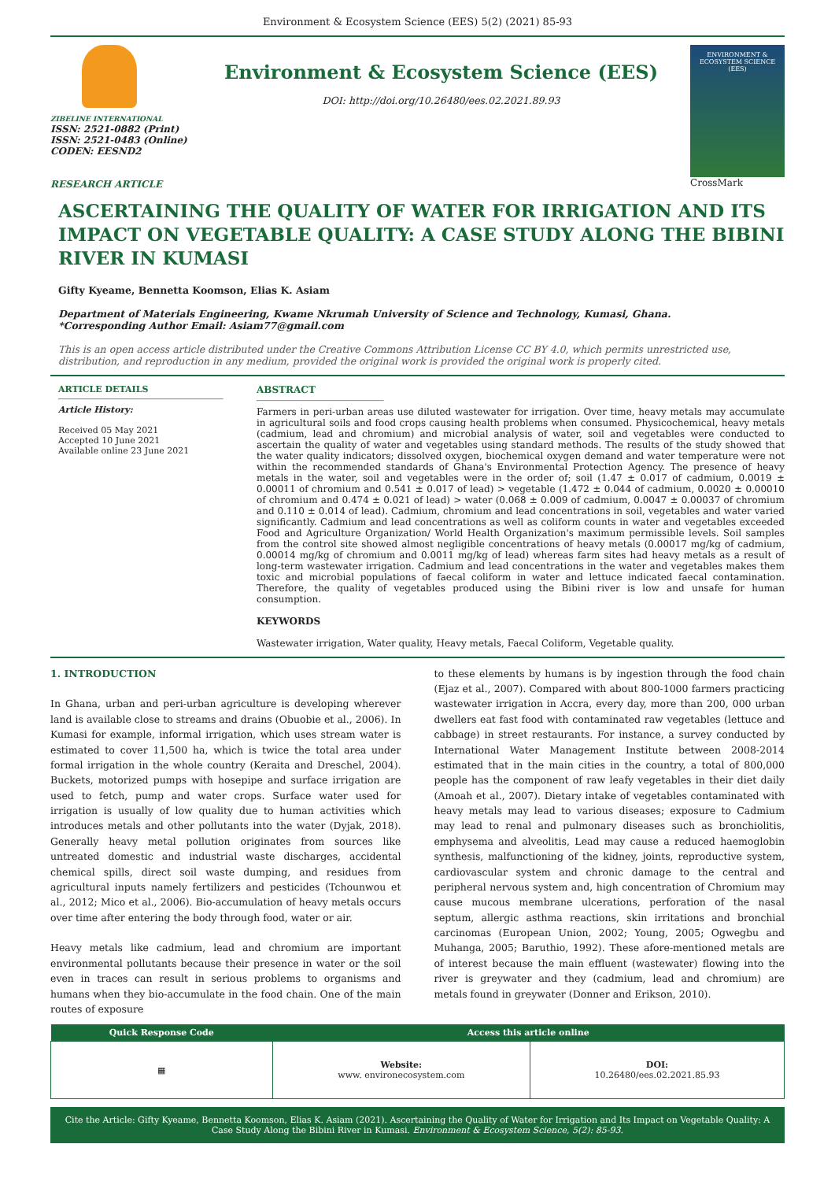Environment & Ecosystem Science (EES) 5(2) (2021) 85-93
ZIBELINE INTERNATIONAL
ISSN: 2521-0882 (Print)
ISSN: 2521-0483 (Online)
CODEN: EESND2
RESEARCH ARTICLE
Environment & Ecosystem Science (EES)
DOI: http://doi.org/10.26480/ees.02.2021.89.93
ENVIRONMENT & ECOSYSTEM SCIENCE (EES)
CrossMark
ASCERTAINING THE QUALITY OF WATER FOR IRRIGATION AND ITS IMPACT ON VEGETABLE QUALITY: A CASE STUDY ALONG THE BIBINI RIVER IN KUMASI
Gifty Kyeame, Bennetta Koomson, Elias K. Asiam
Department of Materials Engineering, Kwame Nkrumah University of Science and Technology, Kumasi, Ghana.
*Corresponding Author Email: Asiam77@gmail.com
This is an open access article distributed under the Creative Commons Attribution License CC BY 4.0, which permits unrestricted use, distribution, and reproduction in any medium, provided the original work is provided the original work is properly cited.
ARTICLE DETAILS
Article History:
Received 05 May 2021
Accepted 10 June 2021
Available online 23 June 2021
ABSTRACT
Farmers in peri-urban areas use diluted wastewater for irrigation. Over time, heavy metals may accumulate in agricultural soils and food crops causing health problems when consumed. Physicochemical, heavy metals (cadmium, lead and chromium) and microbial analysis of water, soil and vegetables were conducted to ascertain the quality of water and vegetables using standard methods. The results of the study showed that the water quality indicators; dissolved oxygen, biochemical oxygen demand and water temperature were not within the recommended standards of Ghana's Environmental Protection Agency. The presence of heavy metals in the water, soil and vegetables were in the order of; soil (1.47 ± 0.017 of cadmium, 0.0019 ± 0.00011 of chromium and 0.541 ± 0.017 of lead) > vegetable (1.472 ± 0.044 of cadmium, 0.0020 ± 0.00010 of chromium and 0.474 ± 0.021 of lead) > water (0.068 ± 0.009 of cadmium, 0.0047 ± 0.00037 of chromium and 0.110 ± 0.014 of lead). Cadmium, chromium and lead concentrations in soil, vegetables and water varied significantly. Cadmium and lead concentrations as well as coliform counts in water and vegetables exceeded Food and Agriculture Organization/ World Health Organization's maximum permissible levels. Soil samples from the control site showed almost negligible concentrations of heavy metals (0.00017 mg/kg of cadmium, 0.00014 mg/kg of chromium and 0.0011 mg/kg of lead) whereas farm sites had heavy metals as a result of long-term wastewater irrigation. Cadmium and lead concentrations in the water and vegetables makes them toxic and microbial populations of faecal coliform in water and lettuce indicated faecal contamination. Therefore, the quality of vegetables produced using the Bibini river is low and unsafe for human consumption.
KEYWORDS
Wastewater irrigation, Water quality, Heavy metals, Faecal Coliform, Vegetable quality.
1. INTRODUCTION
In Ghana, urban and peri-urban agriculture is developing wherever land is available close to streams and drains (Obuobie et al., 2006). In Kumasi for example, informal irrigation, which uses stream water is estimated to cover 11,500 ha, which is twice the total area under formal irrigation in the whole country (Keraita and Dreschel, 2004). Buckets, motorized pumps with hosepipe and surface irrigation are used to fetch, pump and water crops. Surface water used for irrigation is usually of low quality due to human activities which introduces metals and other pollutants into the water (Dyjak, 2018). Generally heavy metal pollution originates from sources like untreated domestic and industrial waste discharges, accidental chemical spills, direct soil waste dumping, and residues from agricultural inputs namely fertilizers and pesticides (Tchounwou et al., 2012; Mico et al., 2006). Bio-accumulation of heavy metals occurs over time after entering the body through food, water or air.
Heavy metals like cadmium, lead and chromium are important environmental pollutants because their presence in water or the soil even in traces can result in serious problems to organisms and humans when they bio-accumulate in the food chain. One of the main routes of exposure
to these elements by humans is by ingestion through the food chain (Ejaz et al., 2007). Compared with about 800-1000 farmers practicing wastewater irrigation in Accra, every day, more than 200, 000 urban dwellers eat fast food with contaminated raw vegetables (lettuce and cabbage) in street restaurants. For instance, a survey conducted by International Water Management Institute between 2008-2014 estimated that in the main cities in the country, a total of 800,000 people has the component of raw leafy vegetables in their diet daily (Amoah et al., 2007). Dietary intake of vegetables contaminated with heavy metals may lead to various diseases; exposure to Cadmium may lead to renal and pulmonary diseases such as bronchiolitis, emphysema and alveolitis, Lead may cause a reduced haemoglobin synthesis, malfunctioning of the kidney, joints, reproductive system, cardiovascular system and chronic damage to the central and peripheral nervous system and, high concentration of Chromium may cause mucous membrane ulcerations, perforation of the nasal septum, allergic asthma reactions, skin irritations and bronchial carcinomas (European Union, 2002; Young, 2005; Ogwegbu and Muhanga, 2005; Baruthio, 1992). These afore-mentioned metals are of interest because the main effluent (wastewater) flowing into the river is greywater and they (cadmium, lead and chromium) are metals found in greywater (Donner and Erikson, 2010).
| Quick Response Code | Access this article online | |
| --- | --- | --- |
| ▦ | Website: www. environecosystem.com | DOI: 10.26480/ees.02.2021.85.93 |
Cite the Article: Gifty Kyeame, Bennetta Koomson, Elias K. Asiam (2021). Ascertaining the Quality of Water for Irrigation and Its Impact on Vegetable Quality: A Case Study Along the Bibini River in Kumasi. Environment & Ecosystem Science, 5(2): 85-93.